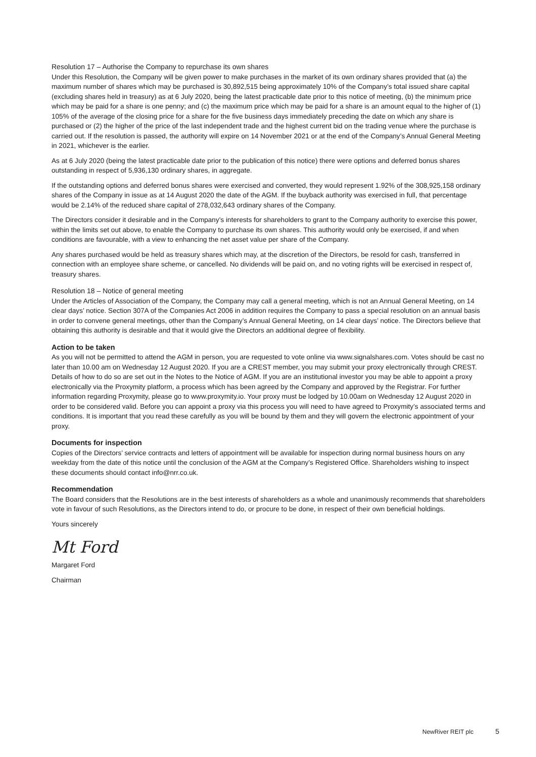Resolution 17 – Authorise the Company to repurchase its own shares
Under this Resolution, the Company will be given power to make purchases in the market of its own ordinary shares provided that (a) the maximum number of shares which may be purchased is 30,892,515 being approximately 10% of the Company’s total issued share capital (excluding shares held in treasury) as at 6 July 2020, being the latest practicable date prior to this notice of meeting, (b) the minimum price which may be paid for a share is one penny; and (c) the maximum price which may be paid for a share is an amount equal to the higher of (1) 105% of the average of the closing price for a share for the five business days immediately preceding the date on which any share is purchased or (2) the higher of the price of the last independent trade and the highest current bid on the trading venue where the purchase is carried out. If the resolution is passed, the authority will expire on 14 November 2021 or at the end of the Company’s Annual General Meeting in 2021, whichever is the earlier.
As at 6 July 2020 (being the latest practicable date prior to the publication of this notice) there were options and deferred bonus shares outstanding in respect of 5,936,130 ordinary shares, in aggregate.
If the outstanding options and deferred bonus shares were exercised and converted, they would represent 1.92% of the 308,925,158 ordinary shares of the Company in issue as at 14 August 2020 the date of the AGM. If the buyback authority was exercised in full, that percentage would be 2.14% of the reduced share capital of 278,032,643 ordinary shares of the Company.
The Directors consider it desirable and in the Company’s interests for shareholders to grant to the Company authority to exercise this power, within the limits set out above, to enable the Company to purchase its own shares. This authority would only be exercised, if and when conditions are favourable, with a view to enhancing the net asset value per share of the Company.
Any shares purchased would be held as treasury shares which may, at the discretion of the Directors, be resold for cash, transferred in connection with an employee share scheme, or cancelled. No dividends will be paid on, and no voting rights will be exercised in respect of, treasury shares.
Resolution 18 – Notice of general meeting
Under the Articles of Association of the Company, the Company may call a general meeting, which is not an Annual General Meeting, on 14 clear days’ notice. Section 307A of the Companies Act 2006 in addition requires the Company to pass a special resolution on an annual basis in order to convene general meetings, other than the Company’s Annual General Meeting, on 14 clear days’ notice. The Directors believe that obtaining this authority is desirable and that it would give the Directors an additional degree of flexibility.
Action to be taken
As you will not be permitted to attend the AGM in person, you are requested to vote online via www.signalshares.com. Votes should be cast no later than 10.00 am on Wednesday 12 August 2020. If you are a CREST member, you may submit your proxy electronically through CREST. Details of how to do so are set out in the Notes to the Notice of AGM. If you are an institutional investor you may be able to appoint a proxy electronically via the Proxymity platform, a process which has been agreed by the Company and approved by the Registrar. For further information regarding Proxymity, please go to www.proxymity.io. Your proxy must be lodged by 10.00am on Wednesday 12 August 2020 in order to be considered valid. Before you can appoint a proxy via this process you will need to have agreed to Proxymity’s associated terms and conditions. It is important that you read these carefully as you will be bound by them and they will govern the electronic appointment of your proxy.
Documents for inspection
Copies of the Directors’ service contracts and letters of appointment will be available for inspection during normal business hours on any weekday from the date of this notice until the conclusion of the AGM at the Company’s Registered Office. Shareholders wishing to inspect these documents should contact info@nrr.co.uk.
Recommendation
The Board considers that the Resolutions are in the best interests of shareholders as a whole and unanimously recommends that shareholders vote in favour of such Resolutions, as the Directors intend to do, or procure to be done, in respect of their own beneficial holdings.
Yours sincerely
Mt Ford
Margaret Ford
Chairman
NewRiver REIT plc 5